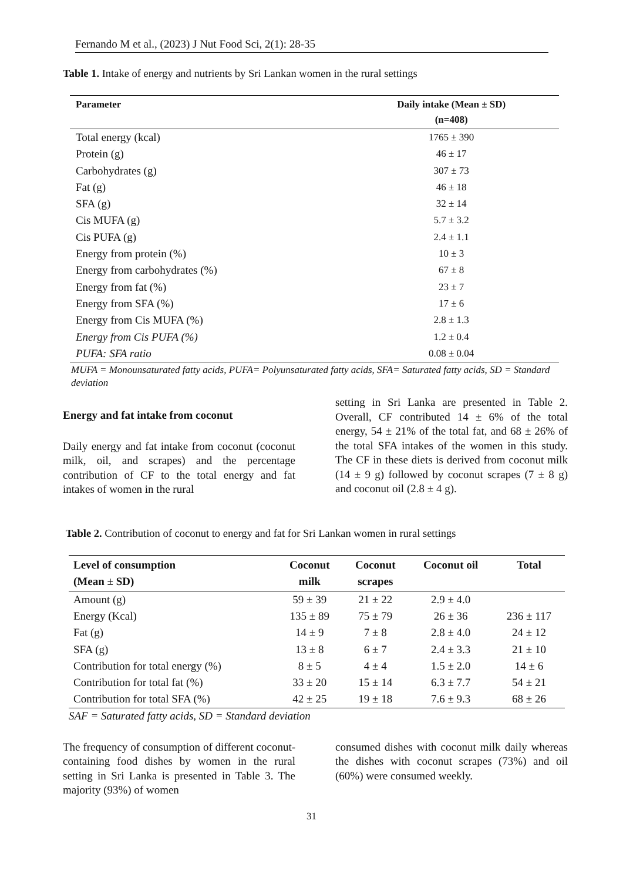Fernando M et al., (2023) J Nut Food Sci, 2(1): 28-35
Table 1. Intake of energy and nutrients by Sri Lankan women in the rural settings
| Parameter | Daily intake (Mean ± SD) (n=408) |
| --- | --- |
| Total energy (kcal) | 1765 ± 390 |
| Protein (g) | 46 ± 17 |
| Carbohydrates (g) | 307 ± 73 |
| Fat (g) | 46 ± 18 |
| SFA (g) | 32 ± 14 |
| Cis MUFA (g) | 5.7 ± 3.2 |
| Cis PUFA (g) | 2.4 ± 1.1 |
| Energy from protein (%) | 10 ± 3 |
| Energy from carbohydrates (%) | 67 ± 8 |
| Energy from fat (%) | 23 ± 7 |
| Energy from SFA (%) | 17 ± 6 |
| Energy from Cis MUFA (%) | 2.8 ± 1.3 |
| Energy from Cis PUFA (%) | 1.2 ± 0.4 |
| PUFA: SFA ratio | 0.08 ± 0.04 |
MUFA = Monounsaturated fatty acids, PUFA= Polyunsaturated fatty acids, SFA= Saturated fatty acids, SD = Standard deviation
Energy and fat intake from coconut
Daily energy and fat intake from coconut (coconut milk, oil, and scrapes) and the percentage contribution of CF to the total energy and fat intakes of women in the rural
setting in Sri Lanka are presented in Table 2. Overall, CF contributed 14 ± 6% of the total energy, 54 ± 21% of the total fat, and 68 ± 26% of the total SFA intakes of the women in this study. The CF in these diets is derived from coconut milk (14 ± 9 g) followed by coconut scrapes (7 ± 8 g) and coconut oil (2.8 ± 4 g).
Table 2. Contribution of coconut to energy and fat for Sri Lankan women in rural settings
| Level of consumption (Mean ± SD) | Coconut milk | Coconut scrapes | Coconut oil | Total |
| --- | --- | --- | --- | --- |
| Amount (g) | 59 ± 39 | 21 ± 22 | 2.9 ± 4.0 | |
| Energy (Kcal) | 135 ± 89 | 75 ± 79 | 26 ± 36 | 236 ± 117 |
| Fat (g) | 14 ± 9 | 7 ± 8 | 2.8 ± 4.0 | 24 ± 12 |
| SFA (g) | 13 ± 8 | 6 ± 7 | 2.4 ± 3.3 | 21 ± 10 |
| Contribution for total energy (%) | 8 ± 5 | 4 ± 4 | 1.5 ± 2.0 | 14 ± 6 |
| Contribution for total fat (%) | 33 ± 20 | 15 ± 14 | 6.3 ± 7.7 | 54 ± 21 |
| Contribution for total SFA (%) | 42 ± 25 | 19 ± 18 | 7.6 ± 9.3 | 68 ± 26 |
SAF = Saturated fatty acids, SD = Standard deviation
The frequency of consumption of different coconut-containing food dishes by women in the rural setting in Sri Lanka is presented in Table 3. The majority (93%) of women
consumed dishes with coconut milk daily whereas the dishes with coconut scrapes (73%) and oil (60%) were consumed weekly.
31